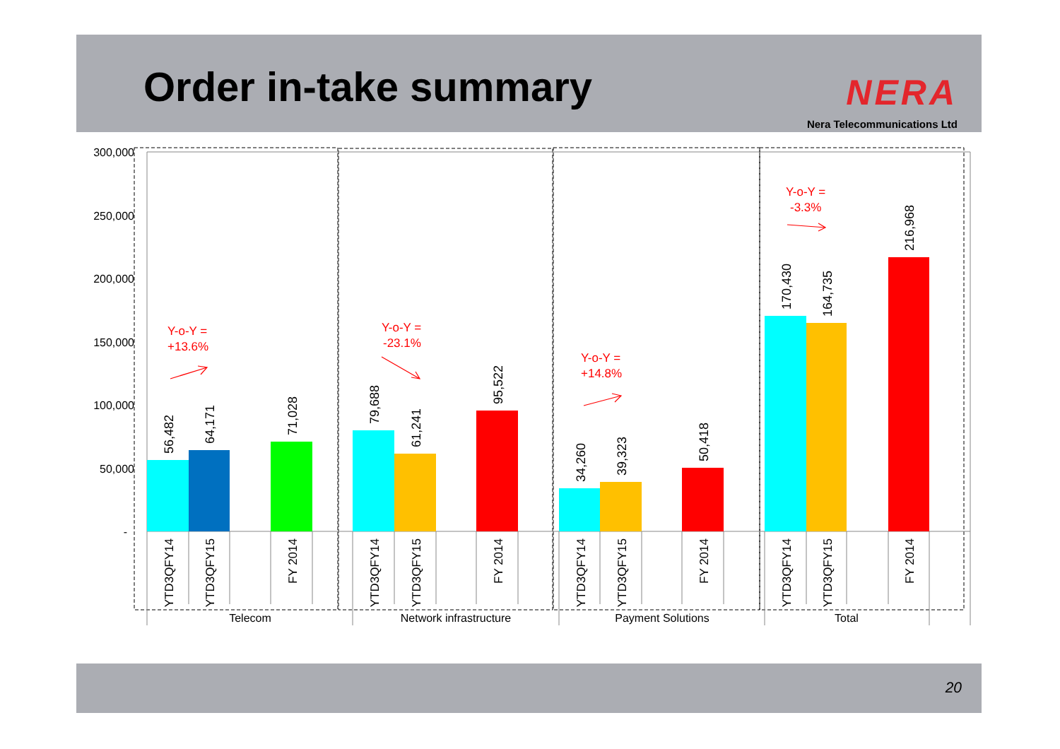Order in-take summary
NERA
Nera Telecommunications Ltd
300,000
250,000
200,000
150,000
100,000
50,000
-
56,482
64,171
71,028
79,688
61,241
95,522
34,260
39,323
50,418
170,430
164,735
216,968
YTD3QFY14
YTD3QFY15
FY 2014
YTD3QFY14
YTD3QFY15
FY 2014
YTD3QFY14
YTD3QFY15
FY 2014
YTD3QFY14
YTD3QFY15
FY 2014
Telecom
Network infrastructure
Payment Solutions
Total
Y-o-Y =
+13.6%
Y-o-Y =
-23.1%
Y-o-Y =
+14.8%
Y-o-Y =
-3.3%
20